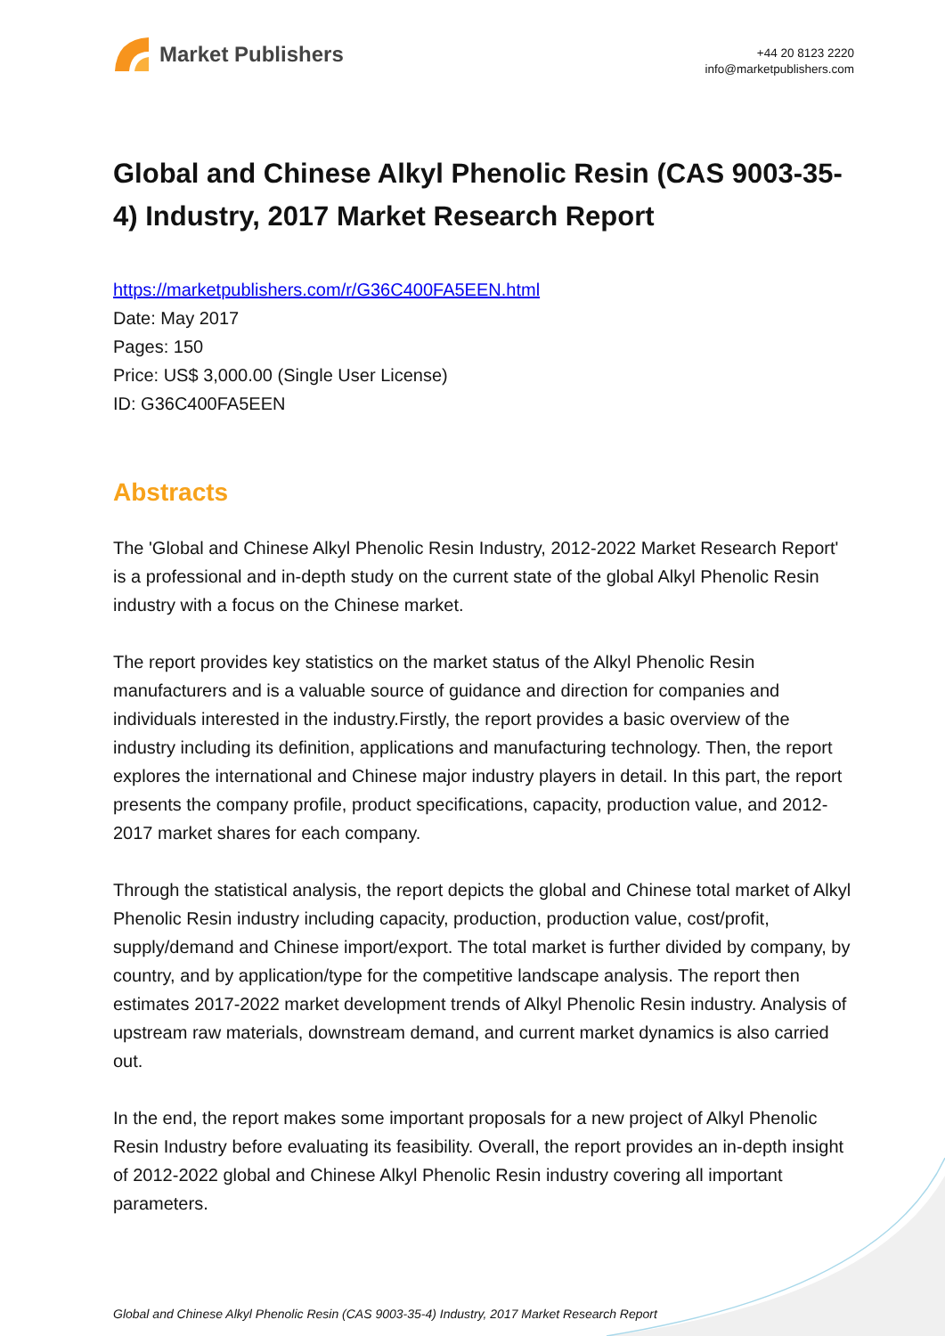Market Publishers
+44 20 8123 2220
info@marketpublishers.com
Global and Chinese Alkyl Phenolic Resin (CAS 9003-35-4) Industry, 2017 Market Research Report
https://marketpublishers.com/r/G36C400FA5EEN.html
Date: May 2017
Pages: 150
Price: US$ 3,000.00 (Single User License)
ID: G36C400FA5EEN
Abstracts
The 'Global and Chinese Alkyl Phenolic Resin Industry, 2012-2022 Market Research Report' is a professional and in-depth study on the current state of the global Alkyl Phenolic Resin industry with a focus on the Chinese market.
The report provides key statistics on the market status of the Alkyl Phenolic Resin manufacturers and is a valuable source of guidance and direction for companies and individuals interested in the industry.Firstly, the report provides a basic overview of the industry including its definition, applications and manufacturing technology. Then, the report explores the international and Chinese major industry players in detail. In this part, the report presents the company profile, product specifications, capacity, production value, and 2012-2017 market shares for each company.
Through the statistical analysis, the report depicts the global and Chinese total market of Alkyl Phenolic Resin industry including capacity, production, production value, cost/profit, supply/demand and Chinese import/export. The total market is further divided by company, by country, and by application/type for the competitive landscape analysis. The report then estimates 2017-2022 market development trends of Alkyl Phenolic Resin industry. Analysis of upstream raw materials, downstream demand, and current market dynamics is also carried out.
In the end, the report makes some important proposals for a new project of Alkyl Phenolic Resin Industry before evaluating its feasibility. Overall, the report provides an in-depth insight of 2012-2022 global and Chinese Alkyl Phenolic Resin industry covering all important parameters.
Global and Chinese Alkyl Phenolic Resin (CAS 9003-35-4) Industry, 2017 Market Research Report